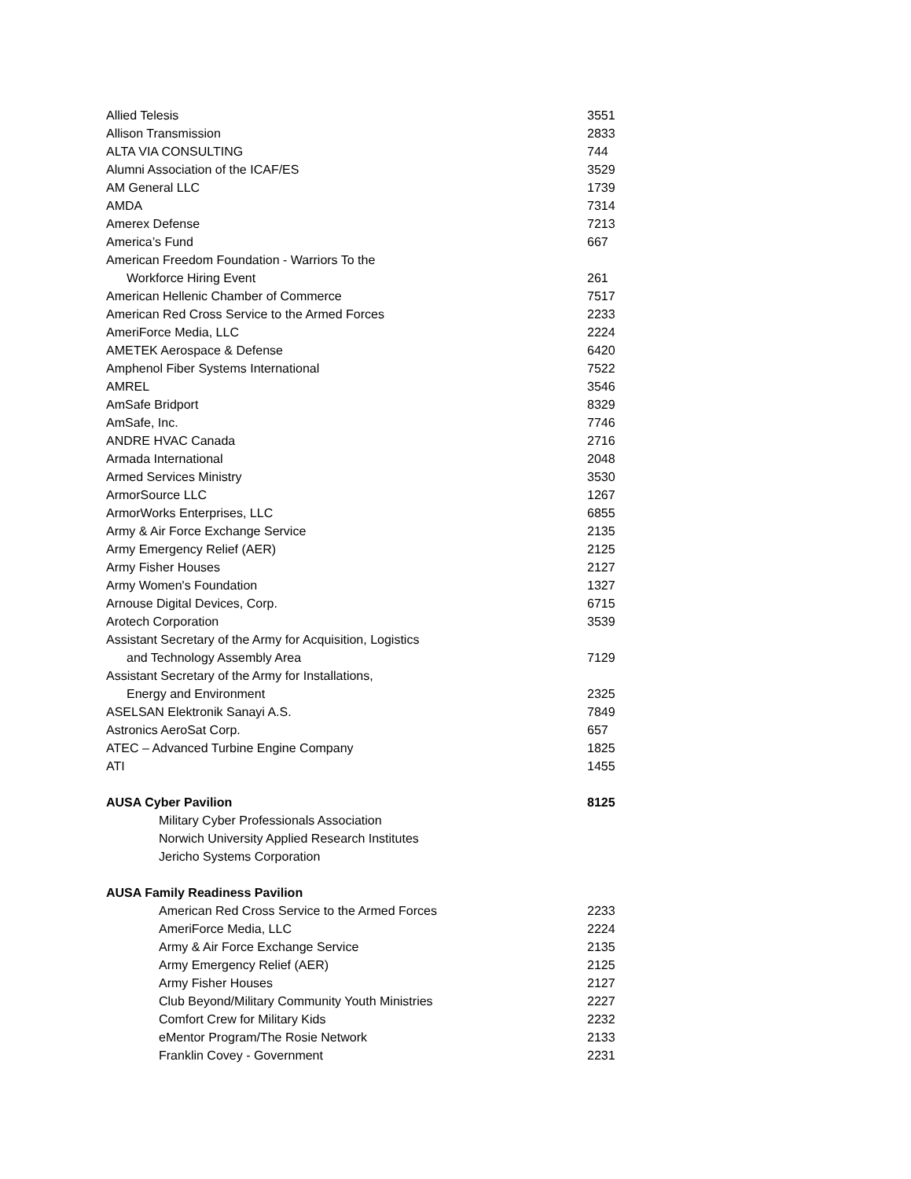| Allied Telesis | 3551 |
| Allison Transmission | 2833 |
| ALTA VIA CONSULTING | 744 |
| Alumni Association of the ICAF/ES | 3529 |
| AM General LLC | 1739 |
| AMDA | 7314 |
| Amerex Defense | 7213 |
| America’s Fund | 667 |
| American Freedom Foundation - Warriors To the | |
| Workforce Hiring Event | 261 |
| American Hellenic Chamber of Commerce | 7517 |
| American Red Cross Service to the Armed Forces | 2233 |
| AmeriForce Media, LLC | 2224 |
| AMETEK Aerospace & Defense | 6420 |
| Amphenol Fiber Systems International | 7522 |
| AMREL | 3546 |
| AmSafe Bridport | 8329 |
| AmSafe, Inc. | 7746 |
| ANDRE HVAC Canada | 2716 |
| Armada International | 2048 |
| Armed Services Ministry | 3530 |
| ArmorSource LLC | 1267 |
| ArmorWorks Enterprises, LLC | 6855 |
| Army & Air Force Exchange Service | 2135 |
| Army Emergency Relief (AER) | 2125 |
| Army Fisher Houses | 2127 |
| Army Women's Foundation | 1327 |
| Arnouse Digital Devices, Corp. | 6715 |
| Arotech Corporation | 3539 |
| Assistant Secretary of the Army for Acquisition, Logistics | |
| and Technology Assembly Area | 7129 |
| Assistant Secretary of the Army for Installations, | |
| Energy and Environment | 2325 |
| ASELSAN Elektronik Sanayi A.S. | 7849 |
| Astronics AeroSat Corp. | 657 |
| ATEC – Advanced Turbine Engine Company | 1825 |
| ATI | 1455 |
| AUSA Cyber Pavilion | 8125 |
| Military Cyber Professionals Association | |
| Norwich University Applied Research Institutes | |
| Jericho Systems Corporation | |
| AUSA Family Readiness Pavilion | |
| American Red Cross Service to the Armed Forces | 2233 |
| AmeriForce Media, LLC | 2224 |
| Army & Air Force Exchange Service | 2135 |
| Army Emergency Relief (AER) | 2125 |
| Army Fisher Houses | 2127 |
| Club Beyond/Military Community Youth Ministries | 2227 |
| Comfort Crew for Military Kids | 2232 |
| eMentor Program/The Rosie Network | 2133 |
| Franklin Covey - Government | 2231 |